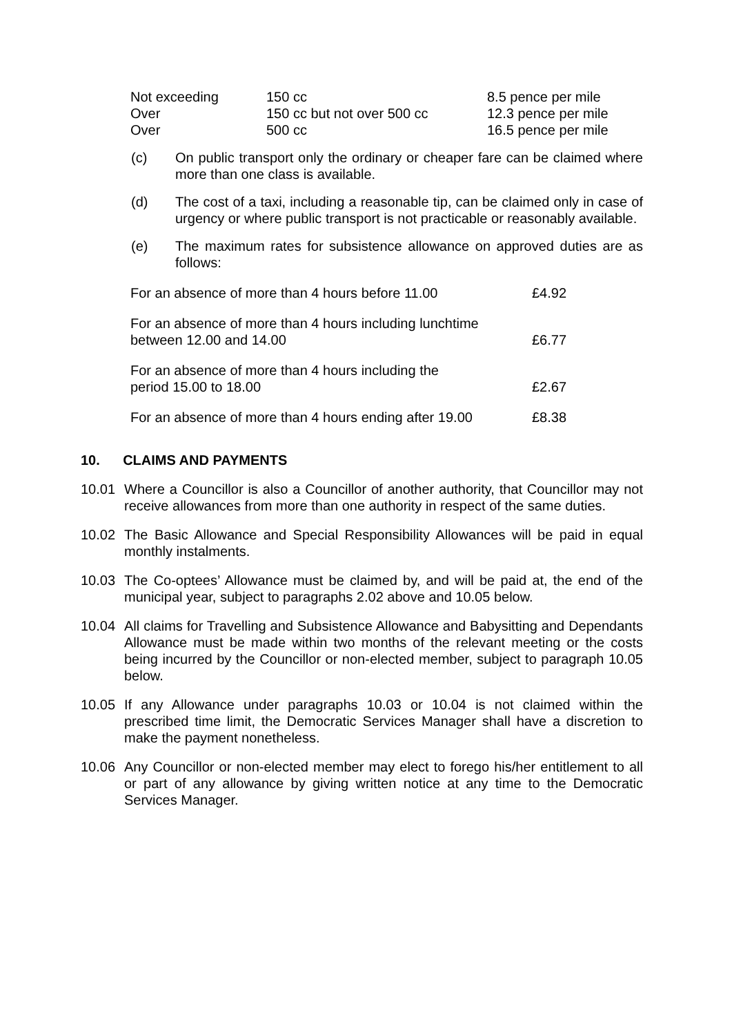| Not exceeding | 150 cc | 8.5 pence per mile |
| Over | 150 cc but not over 500 cc | 12.3 pence per mile |
| Over | 500 cc | 16.5 pence per mile |
(c) On public transport only the ordinary or cheaper fare can be claimed where more than one class is available.
(d) The cost of a taxi, including a reasonable tip, can be claimed only in case of urgency or where public transport is not practicable or reasonably available.
(e) The maximum rates for subsistence allowance on approved duties are as follows:
| For an absence of more than 4 hours before 11.00 | £4.92 |
| For an absence of more than 4 hours including lunchtime between 12.00 and 14.00 | £6.77 |
| For an absence of more than 4 hours including the period 15.00 to 18.00 | £2.67 |
| For an absence of more than 4 hours ending after 19.00 | £8.38 |
10. CLAIMS AND PAYMENTS
10.01 Where a Councillor is also a Councillor of another authority, that Councillor may not receive allowances from more than one authority in respect of the same duties.
10.02 The Basic Allowance and Special Responsibility Allowances will be paid in equal monthly instalments.
10.03 The Co-optees’ Allowance must be claimed by, and will be paid at, the end of the municipal year, subject to paragraphs 2.02 above and 10.05 below.
10.04 All claims for Travelling and Subsistence Allowance and Babysitting and Dependants Allowance must be made within two months of the relevant meeting or the costs being incurred by the Councillor or non-elected member, subject to paragraph 10.05 below.
10.05 If any Allowance under paragraphs 10.03 or 10.04 is not claimed within the prescribed time limit, the Democratic Services Manager shall have a discretion to make the payment nonetheless.
10.06 Any Councillor or non-elected member may elect to forego his/her entitlement to all or part of any allowance by giving written notice at any time to the Democratic Services Manager.